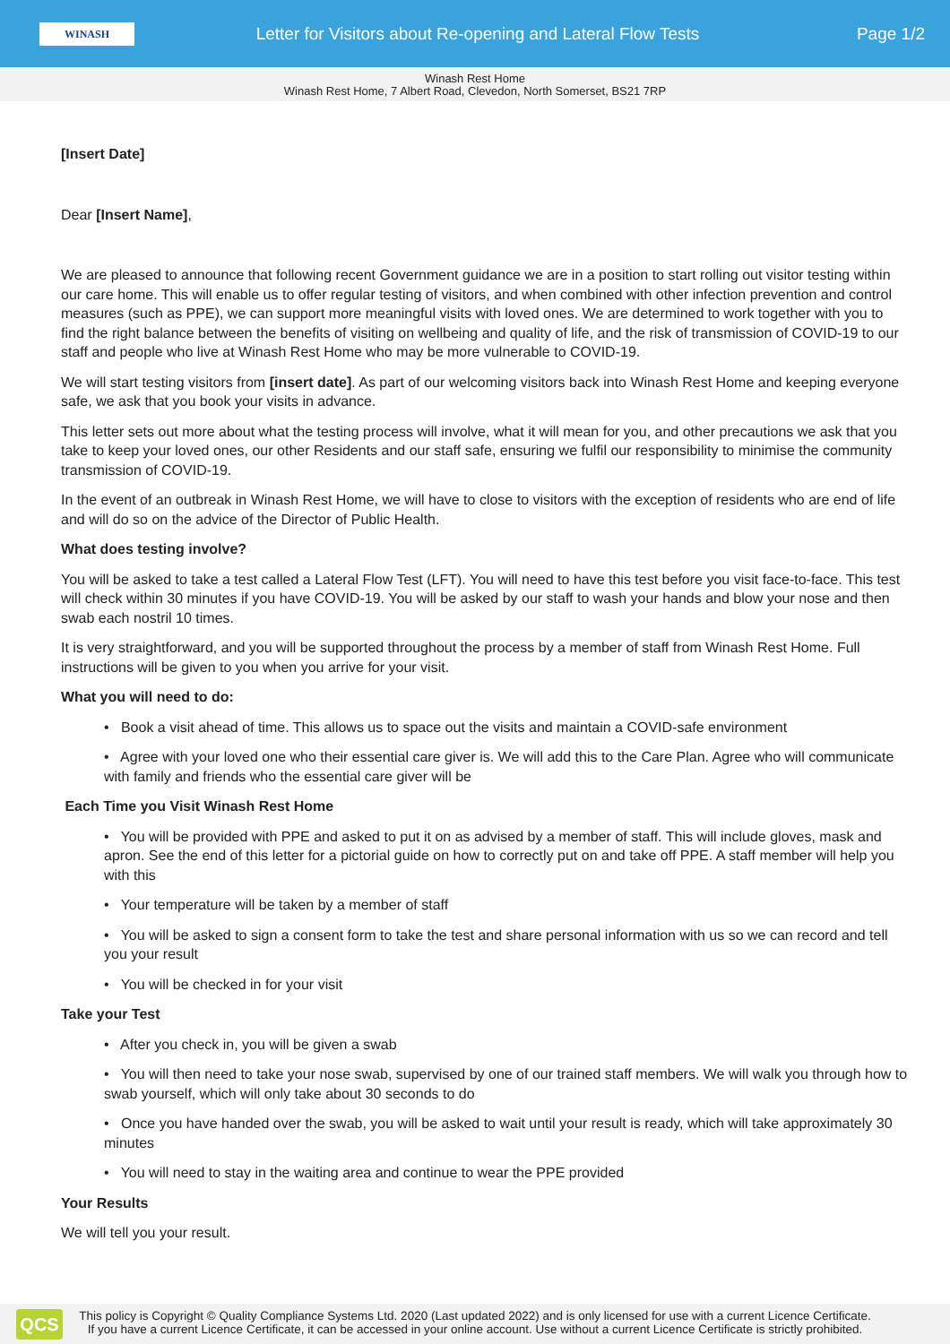WINASH
Letter for Visitors about Re-opening and Lateral Flow Tests
Page 1/2
Winash Rest Home
Winash Rest Home, 7 Albert Road, Clevedon, North Somerset, BS21 7RP
[Insert Date]
Dear [Insert Name],
We are pleased to announce that following recent Government guidance we are in a position to start rolling out visitor testing within our care home. This will enable us to offer regular testing of visitors, and when combined with other infection prevention and control measures (such as PPE), we can support more meaningful visits with loved ones. We are determined to work together with you to find the right balance between the benefits of visiting on wellbeing and quality of life, and the risk of transmission of COVID-19 to our staff and people who live at Winash Rest Home who may be more vulnerable to COVID-19.
We will start testing visitors from [insert date]. As part of our welcoming visitors back into Winash Rest Home and keeping everyone safe, we ask that you book your visits in advance.
This letter sets out more about what the testing process will involve, what it will mean for you, and other precautions we ask that you take to keep your loved ones, our other Residents and our staff safe, ensuring we fulfil our responsibility to minimise the community transmission of COVID-19.
In the event of an outbreak in Winash Rest Home, we will have to close to visitors with the exception of residents who are end of life and will do so on the advice of the Director of Public Health.
What does testing involve?
You will be asked to take a test called a Lateral Flow Test (LFT). You will need to have this test before you visit face-to-face. This test will check within 30 minutes if you have COVID-19. You will be asked by our staff to wash your hands and blow your nose and then swab each nostril 10 times.
It is very straightforward, and you will be supported throughout the process by a member of staff from Winash Rest Home. Full instructions will be given to you when you arrive for your visit.
What you will need to do:
• Book a visit ahead of time. This allows us to space out the visits and maintain a COVID-safe environment
• Agree with your loved one who their essential care giver is. We will add this to the Care Plan. Agree who will communicate with family and friends who the essential care giver will be
Each Time you Visit Winash Rest Home
• You will be provided with PPE and asked to put it on as advised by a member of staff. This will include gloves, mask and apron. See the end of this letter for a pictorial guide on how to correctly put on and take off PPE. A staff member will help you with this
• Your temperature will be taken by a member of staff
• You will be asked to sign a consent form to take the test and share personal information with us so we can record and tell you your result
• You will be checked in for your visit
Take your Test
• After you check in, you will be given a swab
• You will then need to take your nose swab, supervised by one of our trained staff members. We will walk you through how to swab yourself, which will only take about 30 seconds to do
• Once you have handed over the swab, you will be asked to wait until your result is ready, which will take approximately 30 minutes
• You will need to stay in the waiting area and continue to wear the PPE provided
Your Results
We will tell you your result.
QCS
This policy is Copyright © Quality Compliance Systems Ltd. 2020 (Last updated 2022) and is only licensed for use with a current Licence Certificate.
If you have a current Licence Certificate, it can be accessed in your online account. Use without a current Licence Certificate is strictly prohibited.